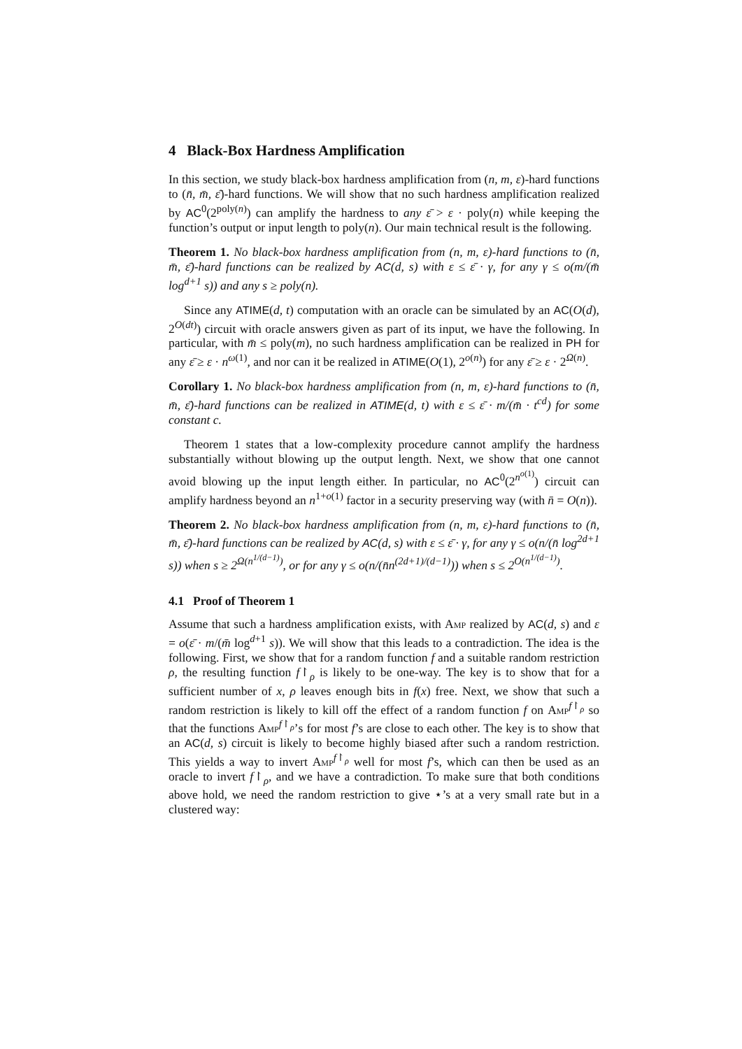4 Black-Box Hardness Amplification
In this section, we study black-box hardness amplification from (n, m, ε)-hard functions to (n̄, m̄, ε̄)-hard functions. We will show that no such hardness amplification realized by AC<sup>0</sup>(2<sup>poly(n)</sup>) can amplify the hardness to any ε̄ > ε · poly(n) while keeping the function’s output or input length to poly(n). Our main technical result is the following.
Theorem 1. No black-box hardness amplification from (n, m, ε)-hard functions to (n̄, m̄, ε̄)-hard functions can be realized by AC(d, s) with ε ≤ ε̄ · γ, for any γ ≤ o(m/(m̄ log<sup>d+1</sup> s)) and any s ≥ poly(n).
Since any ATIME(d, t) computation with an oracle can be simulated by an AC(O(d), 2<sup>O(dt)</sup>) circuit with oracle answers given as part of its input, we have the following. In particular, with m̄ ≤ poly(m), no such hardness amplification can be realized in PH for any ε̄ ≥ ε · n<sup>ω(1)</sup>, and nor can it be realized in ATIME(O(1), 2<sup>o(n)</sup>) for any ε̄ ≥ ε · 2<sup>Ω(n)</sup>.
Corollary 1. No black-box hardness amplification from (n, m, ε)-hard functions to (n̄, m̄, ε̄)-hard functions can be realized in ATIME(d, t) with ε ≤ ε̄ · m/(m̄ · t<sup>cd</sup>) for some constant c.
Theorem 1 states that a low-complexity procedure cannot amplify the hardness substantially without blowing up the output length. Next, we show that one cannot avoid blowing up the input length either. In particular, no AC<sup>0</sup>(2<sup>n<sup>o(1)</sup></sup>) circuit can amplify hardness beyond an n<sup>1+o(1)</sup> factor in a security preserving way (with n̄ = O(n)).
Theorem 2. No black-box hardness amplification from (n, m, ε)-hard functions to (n̄, m̄, ε̄)-hard functions can be realized by AC(d, s) with ε ≤ ε̄ · γ, for any γ ≤ o(n/(n̄ log<sup>2d+1</sup> s)) when s ≥ 2<sup>Ω(n<sup>1/(d−1)</sup>)</sup>, or for any γ ≤ o(n/(n̄n<sup>(2d+1)/(d−1)</sup>)) when s ≤ 2<sup>O(n<sup>1/(d−1)</sup>)</sup>.
4.1 Proof of Theorem 1
Assume that such a hardness amplification exists, with Amp realized by AC(d, s) and ε = o(ε̄ · m/(m̄ log<sup>d+1</sup> s)). We will show that this leads to a contradiction. The idea is the following. First, we show that for a random function f and a suitable random restriction ρ, the resulting function f↾<sub>ρ</sub> is likely to be one-way. The key is to show that for a sufficient number of x, ρ leaves enough bits in f(x) free. Next, we show that such a random restriction is likely to kill off the effect of a random function f on Amp<sup>f↾<sub>ρ</sub></sup> so that the functions Amp<sup>f↾<sub>ρ</sub></sup>’s for most f’s are close to each other. The key is to show that an AC(d, s) circuit is likely to become highly biased after such a random restriction. This yields a way to invert Amp<sup>f↾<sub>ρ</sub></sup> well for most f’s, which can then be used as an oracle to invert f↾<sub>ρ</sub>, and we have a contradiction. To make sure that both conditions above hold, we need the random restriction to give ⋆’s at a very small rate but in a clustered way: